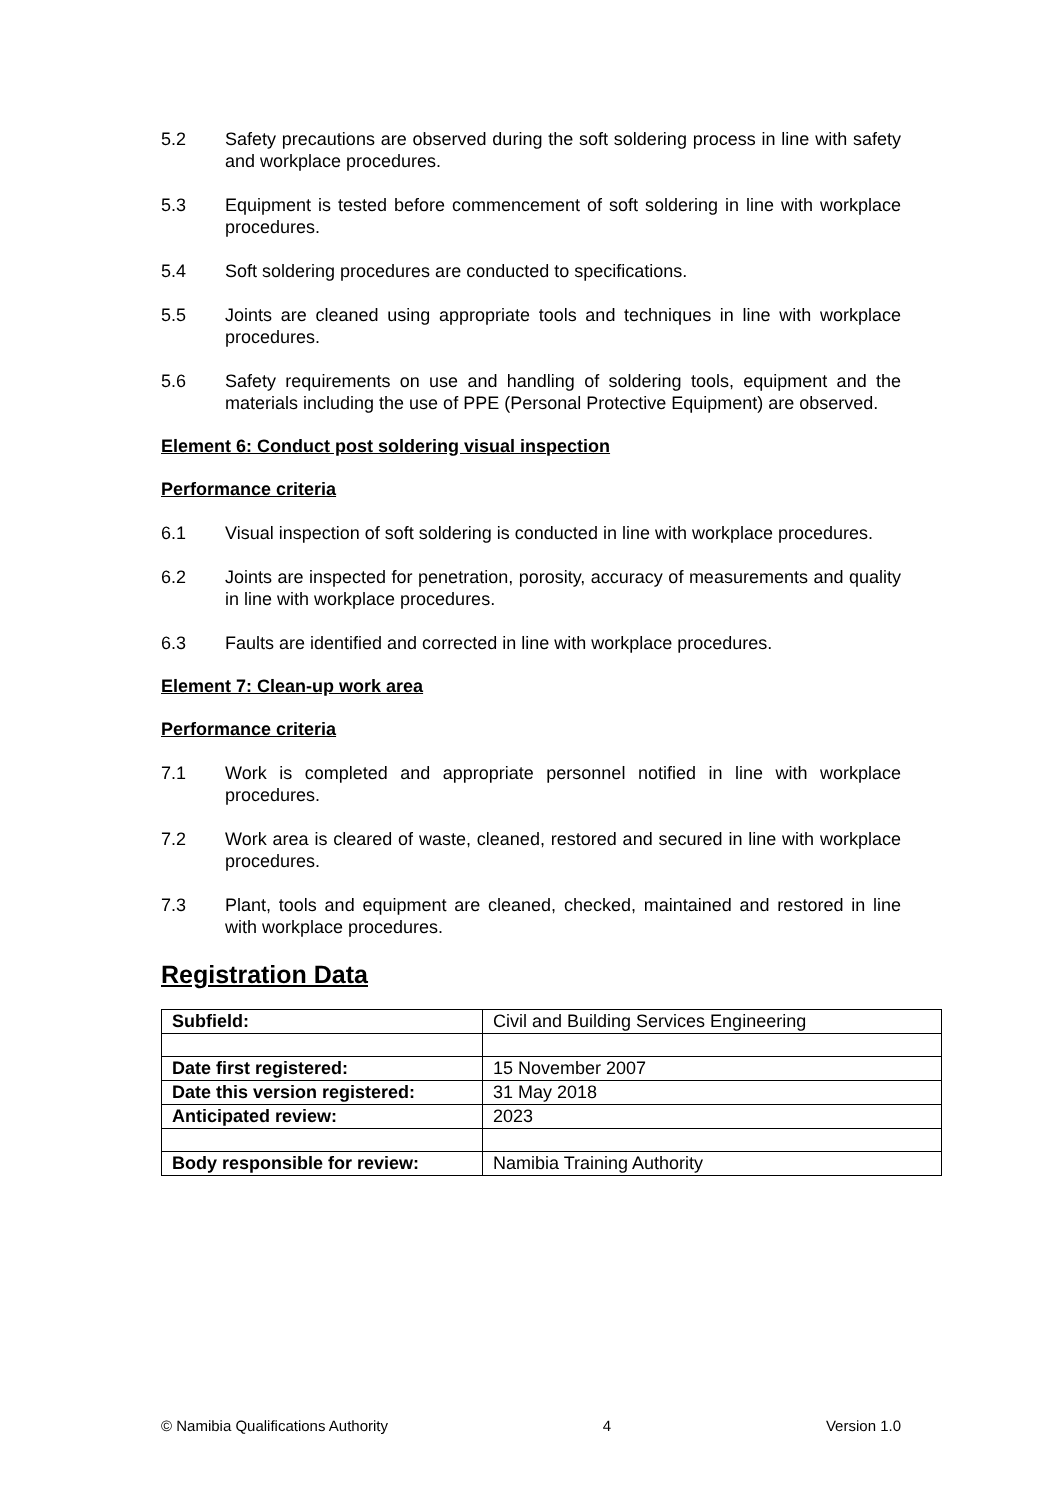5.2 Safety precautions are observed during the soft soldering process in line with safety and workplace procedures.
5.3 Equipment is tested before commencement of soft soldering in line with workplace procedures.
5.4 Soft soldering procedures are conducted to specifications.
5.5 Joints are cleaned using appropriate tools and techniques in line with workplace procedures.
5.6 Safety requirements on use and handling of soldering tools, equipment and the materials including the use of PPE (Personal Protective Equipment) are observed.
Element 6: Conduct post soldering visual inspection
Performance criteria
6.1 Visual inspection of soft soldering is conducted in line with workplace procedures.
6.2 Joints are inspected for penetration, porosity, accuracy of measurements and quality in line with workplace procedures.
6.3 Faults are identified and corrected in line with workplace procedures.
Element 7: Clean-up work area
Performance criteria
7.1 Work is completed and appropriate personnel notified in line with workplace procedures.
7.2 Work area is cleared of waste, cleaned, restored and secured in line with workplace procedures.
7.3 Plant, tools and equipment are cleaned, checked, maintained and restored in line with workplace procedures.
Registration Data
| Subfield: | Civil and Building Services Engineering |
| Date first registered: | 15 November 2007 |
| Date this version registered: | 31 May 2018 |
| Anticipated review: | 2023 |
| Body responsible for review: | Namibia Training Authority |
© Namibia Qualifications Authority 4 Version 1.0